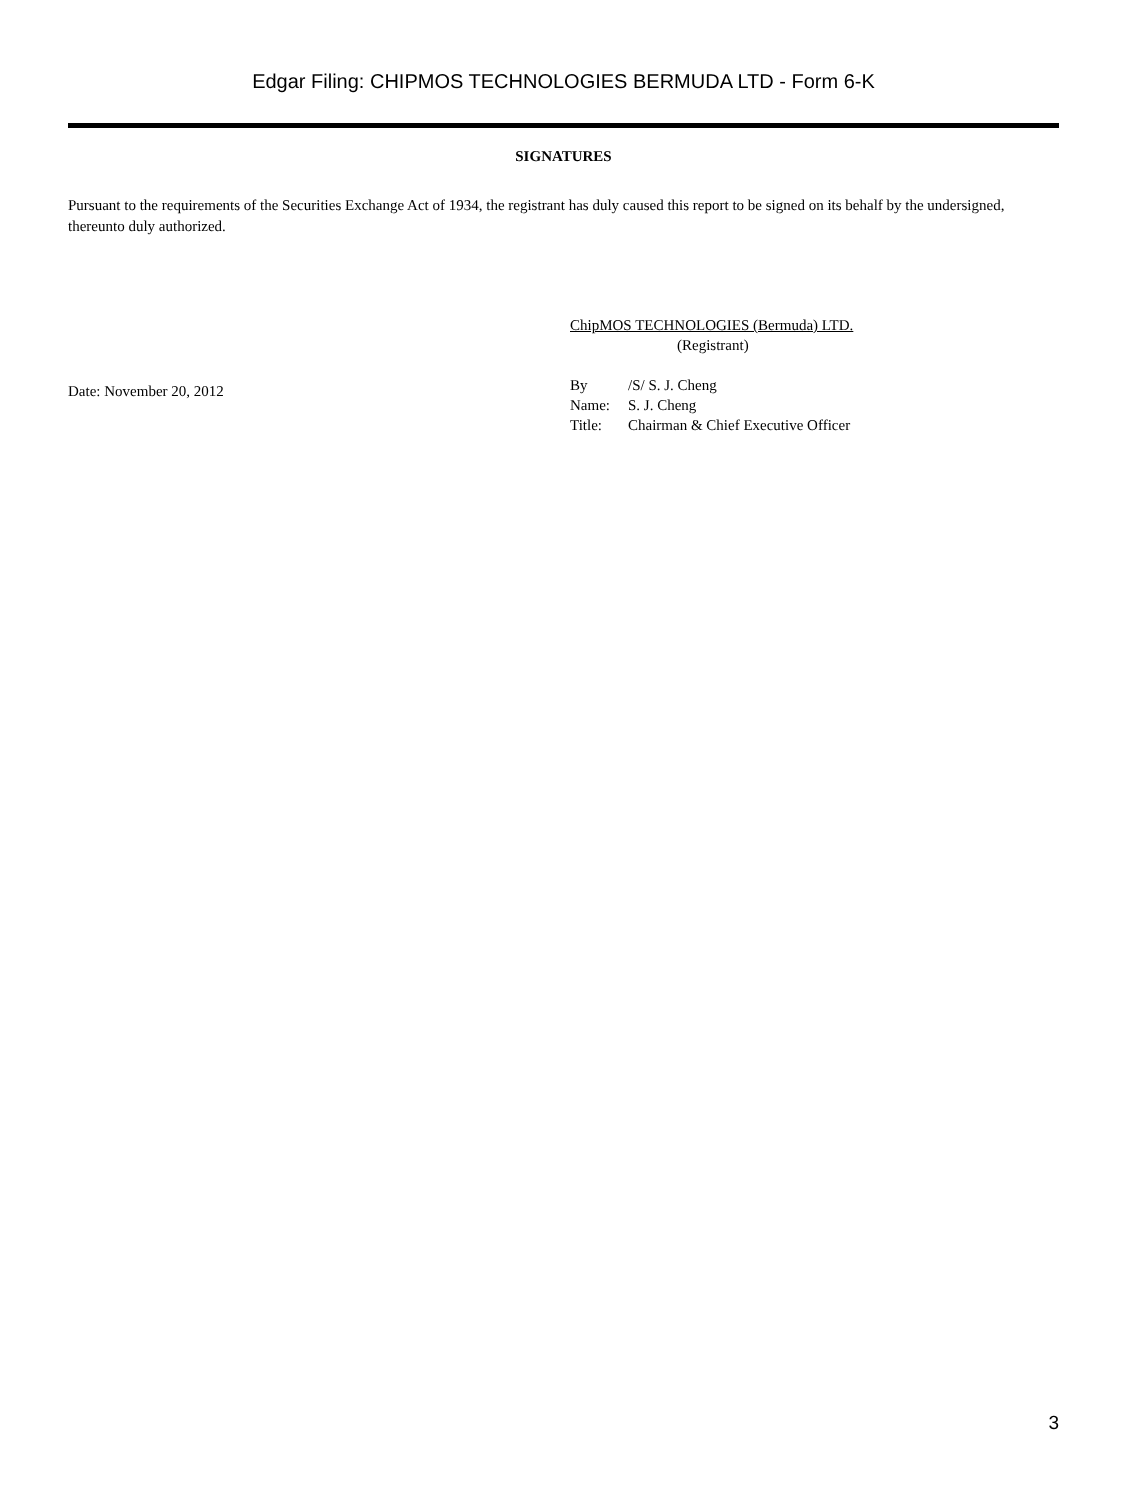Edgar Filing: CHIPMOS TECHNOLOGIES BERMUDA LTD - Form 6-K
SIGNATURES
Pursuant to the requirements of the Securities Exchange Act of 1934, the registrant has duly caused this report to be signed on its behalf by the undersigned, thereunto duly authorized.
Date: November 20, 2012
ChipMOS TECHNOLOGIES (Bermuda) LTD.
(Registrant)
| By | /S/ S. J. Cheng |
| Name: | S. J. Cheng |
| Title: | Chairman & Chief Executive Officer |
3